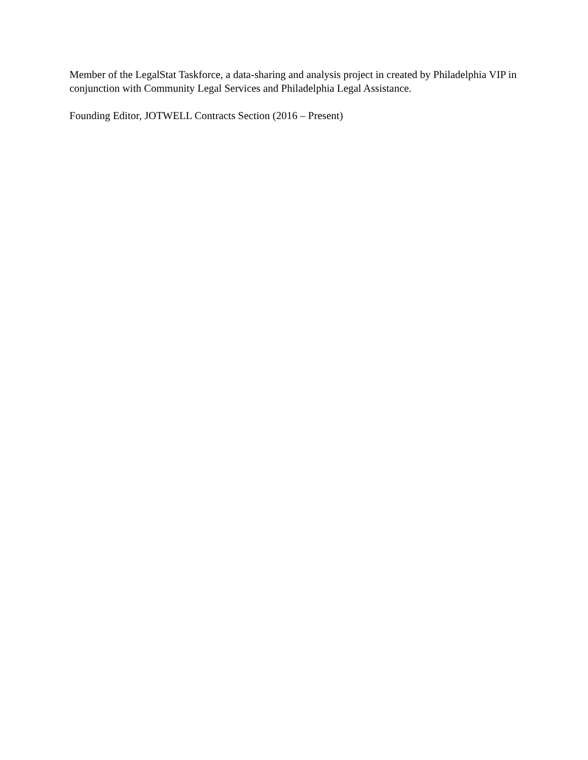Member of the LegalStat Taskforce, a data-sharing and analysis project in created by Philadelphia VIP in conjunction with Community Legal Services and Philadelphia Legal Assistance.
Founding Editor, JOTWELL Contracts Section (2016 – Present)